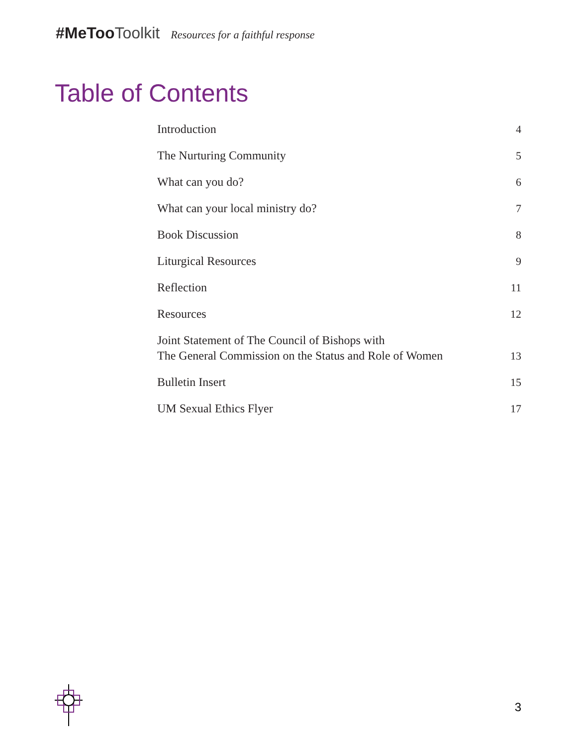#MeToo Toolkit Resources for a faithful response
Table of Contents
Introduction 4
The Nurturing Community 5
What can you do? 6
What can your local ministry do? 7
Book Discussion 8
Liturgical Resources 9
Reflection 11
Resources 12
Joint Statement of The Council of Bishops with
The General Commission on the Status and Role of Women 13
Bulletin Insert 15
UM Sexual Ethics Flyer 17
3